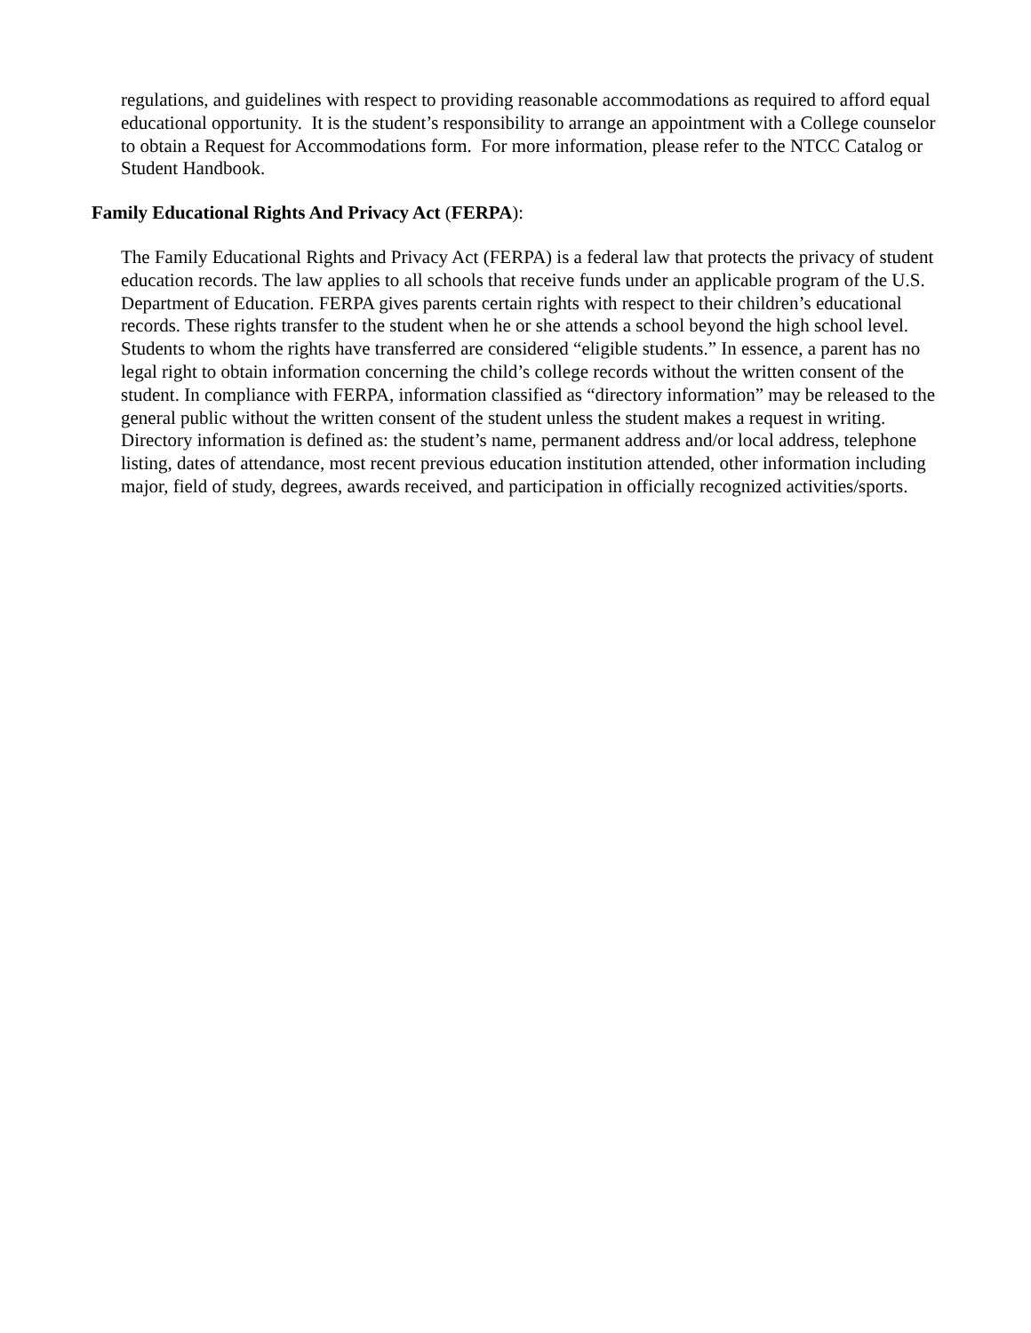regulations, and guidelines with respect to providing reasonable accommodations as required to afford equal educational opportunity. It is the student’s responsibility to arrange an appointment with a College counselor to obtain a Request for Accommodations form. For more information, please refer to the NTCC Catalog or Student Handbook.
Family Educational Rights And Privacy Act (FERPA):
The Family Educational Rights and Privacy Act (FERPA) is a federal law that protects the privacy of student education records. The law applies to all schools that receive funds under an applicable program of the U.S. Department of Education. FERPA gives parents certain rights with respect to their children’s educational records. These rights transfer to the student when he or she attends a school beyond the high school level. Students to whom the rights have transferred are considered “eligible students.” In essence, a parent has no legal right to obtain information concerning the child’s college records without the written consent of the student. In compliance with FERPA, information classified as “directory information” may be released to the general public without the written consent of the student unless the student makes a request in writing. Directory information is defined as: the student’s name, permanent address and/or local address, telephone listing, dates of attendance, most recent previous education institution attended, other information including major, field of study, degrees, awards received, and participation in officially recognized activities/sports.